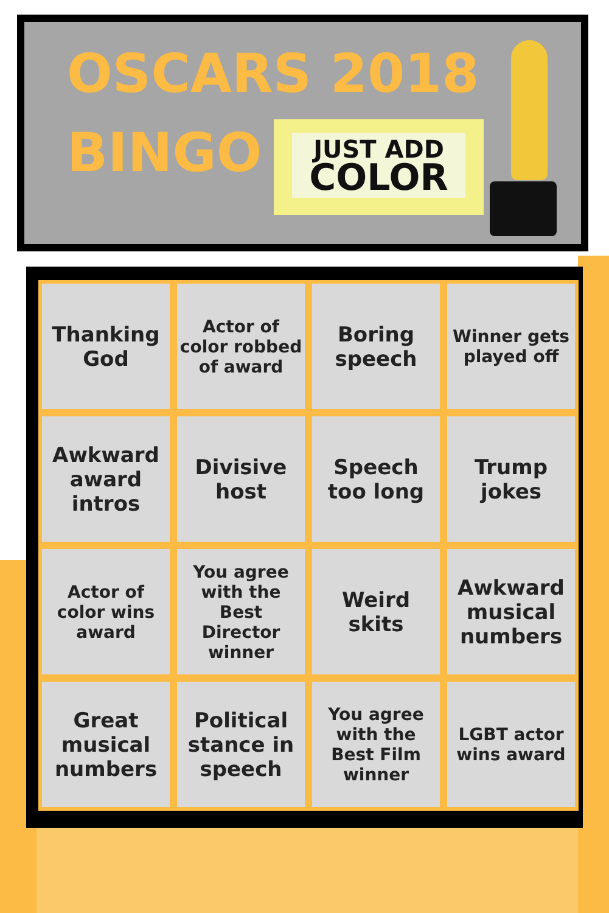OSCARS 2018
BINGO
JUST ADD
COLOR
| Thanking God | Actor of color robbed of award | Boring speech | Winner gets played off |
| Awkward award intros | Divisive host | Speech too long | Trump jokes |
| Actor of color wins award | You agree with the Best Director winner | Weird skits | Awkward musical numbers |
| Great musical numbers | Political stance in speech | You agree with the Best Film winner | LGBT actor wins award |